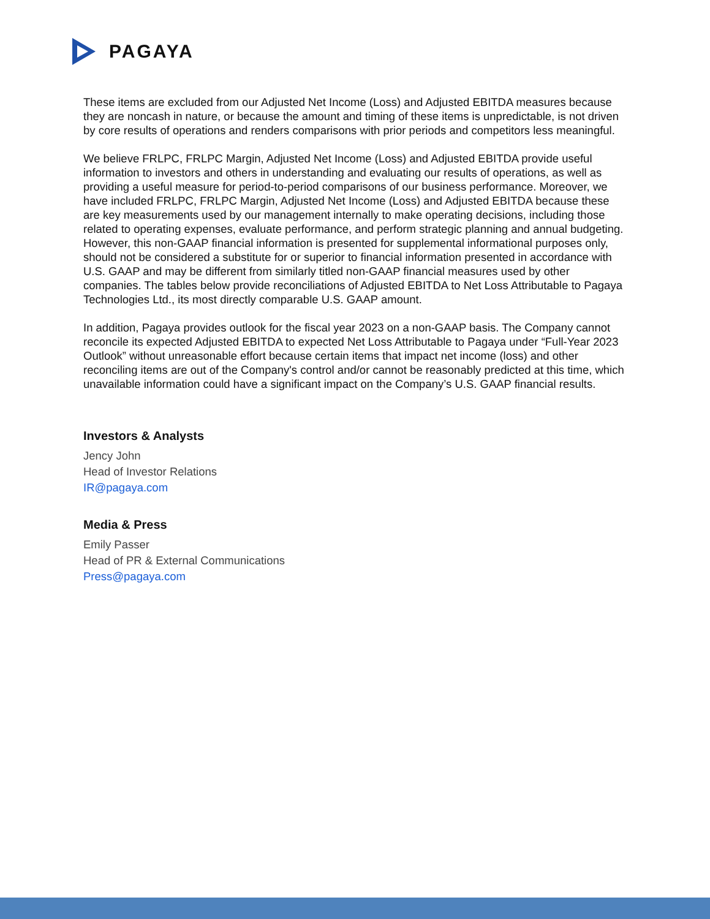PAGAYA
These items are excluded from our Adjusted Net Income (Loss) and Adjusted EBITDA measures because they are noncash in nature, or because the amount and timing of these items is unpredictable, is not driven by core results of operations and renders comparisons with prior periods and competitors less meaningful.
We believe FRLPC, FRLPC Margin, Adjusted Net Income (Loss) and Adjusted EBITDA provide useful information to investors and others in understanding and evaluating our results of operations, as well as providing a useful measure for period-to-period comparisons of our business performance. Moreover, we have included FRLPC, FRLPC Margin, Adjusted Net Income (Loss) and Adjusted EBITDA because these are key measurements used by our management internally to make operating decisions, including those related to operating expenses, evaluate performance, and perform strategic planning and annual budgeting. However, this non-GAAP financial information is presented for supplemental informational purposes only, should not be considered a substitute for or superior to financial information presented in accordance with U.S. GAAP and may be different from similarly titled non-GAAP financial measures used by other companies. The tables below provide reconciliations of Adjusted EBITDA to Net Loss Attributable to Pagaya Technologies Ltd., its most directly comparable U.S. GAAP amount.
In addition, Pagaya provides outlook for the fiscal year 2023 on a non-GAAP basis. The Company cannot reconcile its expected Adjusted EBITDA to expected Net Loss Attributable to Pagaya under “Full-Year 2023 Outlook” without unreasonable effort because certain items that impact net income (loss) and other reconciling items are out of the Company's control and/or cannot be reasonably predicted at this time, which unavailable information could have a significant impact on the Company’s U.S. GAAP financial results.
Investors & Analysts
Jency John
Head of Investor Relations
IR@pagaya.com
Media & Press
Emily Passer
Head of PR & External Communications
Press@pagaya.com